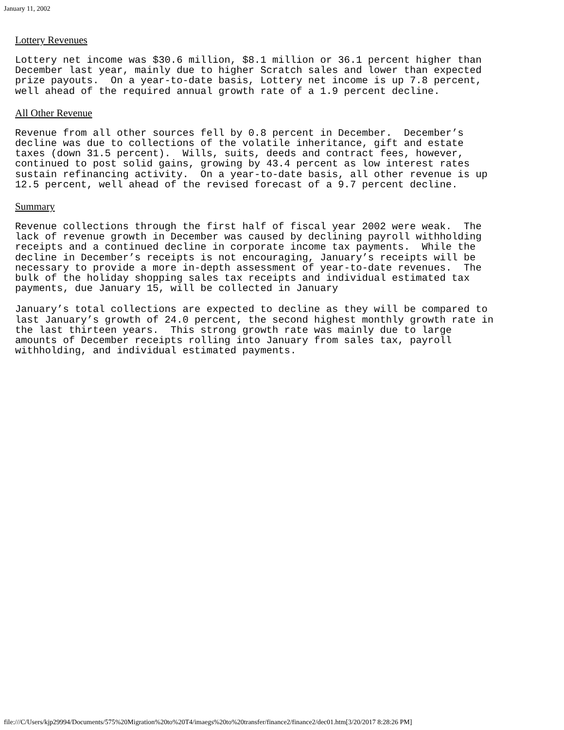January 11, 2002
Lottery Revenues
Lottery net income was $30.6 million, $8.1 million or 36.1 percent higher than
December last year, mainly due to higher Scratch sales and lower than expected
prize payouts.  On a year-to-date basis, Lottery net income is up 7.8 percent,
well ahead of the required annual growth rate of a 1.9 percent decline.
All Other Revenue
Revenue from all other sources fell by 0.8 percent in December.  December’s
decline was due to collections of the volatile inheritance, gift and estate
taxes (down 31.5 percent).  Wills, suits, deeds and contract fees, however,
continued to post solid gains, growing by 43.4 percent as low interest rates
sustain refinancing activity.  On a year-to-date basis, all other revenue is up
12.5 percent, well ahead of the revised forecast of a 9.7 percent decline.
Summary
Revenue collections through the first half of fiscal year 2002 were weak.  The
lack of revenue growth in December was caused by declining payroll withholding
receipts and a continued decline in corporate income tax payments.  While the
decline in December’s receipts is not encouraging, January’s receipts will be
necessary to provide a more in-depth assessment of year-to-date revenues.  The
bulk of the holiday shopping sales tax receipts and individual estimated tax
payments, due January 15, will be collected in January
January’s total collections are expected to decline as they will be compared to
last January’s growth of 24.0 percent, the second highest monthly growth rate in
the last thirteen years.  This strong growth rate was mainly due to large
amounts of December receipts rolling into January from sales tax, payroll
withholding, and individual estimated payments.
file:///C/Users/kjp29994/Documents/575%20Migration%20to%20T4/imaegs%20to%20transfer/finance2/finance2/dec01.htm[3/20/2017 8:28:26 PM]